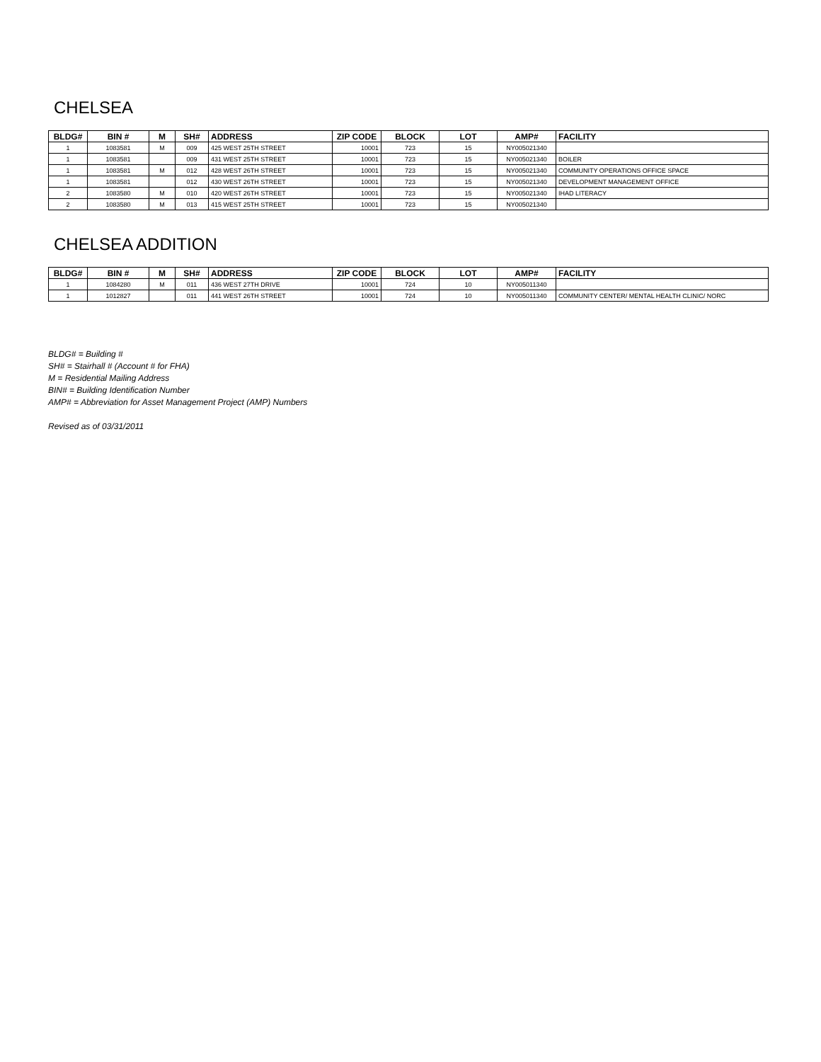CHELSEA
| BLDG# | BIN # | M | SH# | ADDRESS | ZIP CODE | BLOCK | LOT | AMP# | FACILITY |
| --- | --- | --- | --- | --- | --- | --- | --- | --- | --- |
| 1 | 1083581 | M | 009 | 425 WEST 25TH STREET | 10001 | 723 | 15 | NY005021340 | |
| 1 | 1083581 | | 009 | 431 WEST 25TH STREET | 10001 | 723 | 15 | NY005021340 | BOILER |
| 1 | 1083581 | M | 012 | 428 WEST 26TH STREET | 10001 | 723 | 15 | NY005021340 | COMMUNITY OPERATIONS OFFICE SPACE |
| 1 | 1083581 | | 012 | 430 WEST 26TH STREET | 10001 | 723 | 15 | NY005021340 | DEVELOPMENT MANAGEMENT OFFICE |
| 2 | 1083580 | M | 010 | 420 WEST 26TH STREET | 10001 | 723 | 15 | NY005021340 | IHAD LITERACY |
| 2 | 1083580 | M | 013 | 415 WEST 25TH STREET | 10001 | 723 | 15 | NY005021340 | |
CHELSEA ADDITION
| BLDG# | BIN # | M | SH# | ADDRESS | ZIP CODE | BLOCK | LOT | AMP# | FACILITY |
| --- | --- | --- | --- | --- | --- | --- | --- | --- | --- |
| 1 | 1084280 | M | 011 | 436 WEST 27TH DRIVE | 10001 | 724 | 10 | NY005011340 | |
| 1 | 1012827 | | 011 | 441 WEST 26TH STREET | 10001 | 724 | 10 | NY005011340 | COMMUNITY CENTER/ MENTAL HEALTH CLINIC/ NORC |
BLDG# = Building #
SH# = Stairhall # (Account # for FHA)
M = Residential Mailing Address
BIN# = Building Identification Number
AMP# = Abbreviation for Asset Management Project (AMP) Numbers
Revised as of 03/31/2011